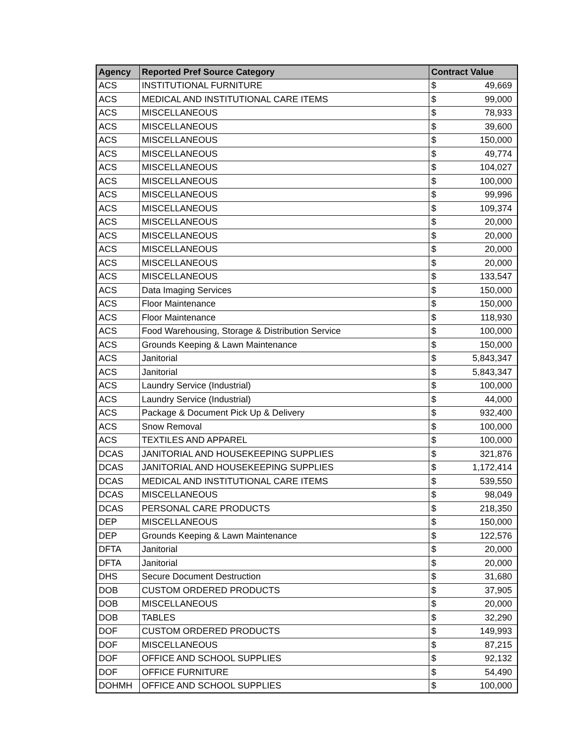| Agency | Reported Pref Source Category | Contract Value | |
| --- | --- | --- | --- |
| ACS | INSTITUTIONAL FURNITURE | $ | 49,669 |
| ACS | MEDICAL AND INSTITUTIONAL CARE ITEMS | $ | 99,000 |
| ACS | MISCELLANEOUS | $ | 78,933 |
| ACS | MISCELLANEOUS | $ | 39,600 |
| ACS | MISCELLANEOUS | $ | 150,000 |
| ACS | MISCELLANEOUS | $ | 49,774 |
| ACS | MISCELLANEOUS | $ | 104,027 |
| ACS | MISCELLANEOUS | $ | 100,000 |
| ACS | MISCELLANEOUS | $ | 99,996 |
| ACS | MISCELLANEOUS | $ | 109,374 |
| ACS | MISCELLANEOUS | $ | 20,000 |
| ACS | MISCELLANEOUS | $ | 20,000 |
| ACS | MISCELLANEOUS | $ | 20,000 |
| ACS | MISCELLANEOUS | $ | 20,000 |
| ACS | MISCELLANEOUS | $ | 133,547 |
| ACS | Data Imaging Services | $ | 150,000 |
| ACS | Floor Maintenance | $ | 150,000 |
| ACS | Floor Maintenance | $ | 118,930 |
| ACS | Food Warehousing, Storage & Distribution Service | $ | 100,000 |
| ACS | Grounds Keeping & Lawn Maintenance | $ | 150,000 |
| ACS | Janitorial | $ | 5,843,347 |
| ACS | Janitorial | $ | 5,843,347 |
| ACS | Laundry Service (Industrial) | $ | 100,000 |
| ACS | Laundry Service (Industrial) | $ | 44,000 |
| ACS | Package & Document Pick Up & Delivery | $ | 932,400 |
| ACS | Snow Removal | $ | 100,000 |
| ACS | TEXTILES AND APPAREL | $ | 100,000 |
| DCAS | JANITORIAL AND HOUSEKEEPING SUPPLIES | $ | 321,876 |
| DCAS | JANITORIAL AND HOUSEKEEPING SUPPLIES | $ | 1,172,414 |
| DCAS | MEDICAL AND INSTITUTIONAL CARE ITEMS | $ | 539,550 |
| DCAS | MISCELLANEOUS | $ | 98,049 |
| DCAS | PERSONAL CARE PRODUCTS | $ | 218,350 |
| DEP | MISCELLANEOUS | $ | 150,000 |
| DEP | Grounds Keeping & Lawn Maintenance | $ | 122,576 |
| DFTA | Janitorial | $ | 20,000 |
| DFTA | Janitorial | $ | 20,000 |
| DHS | Secure Document Destruction | $ | 31,680 |
| DOB | CUSTOM ORDERED PRODUCTS | $ | 37,905 |
| DOB | MISCELLANEOUS | $ | 20,000 |
| DOB | TABLES | $ | 32,290 |
| DOF | CUSTOM ORDERED PRODUCTS | $ | 149,993 |
| DOF | MISCELLANEOUS | $ | 87,215 |
| DOF | OFFICE AND SCHOOL SUPPLIES | $ | 92,132 |
| DOF | OFFICE FURNITURE | $ | 54,490 |
| DOHMH | OFFICE AND SCHOOL SUPPLIES | $ | 100,000 |